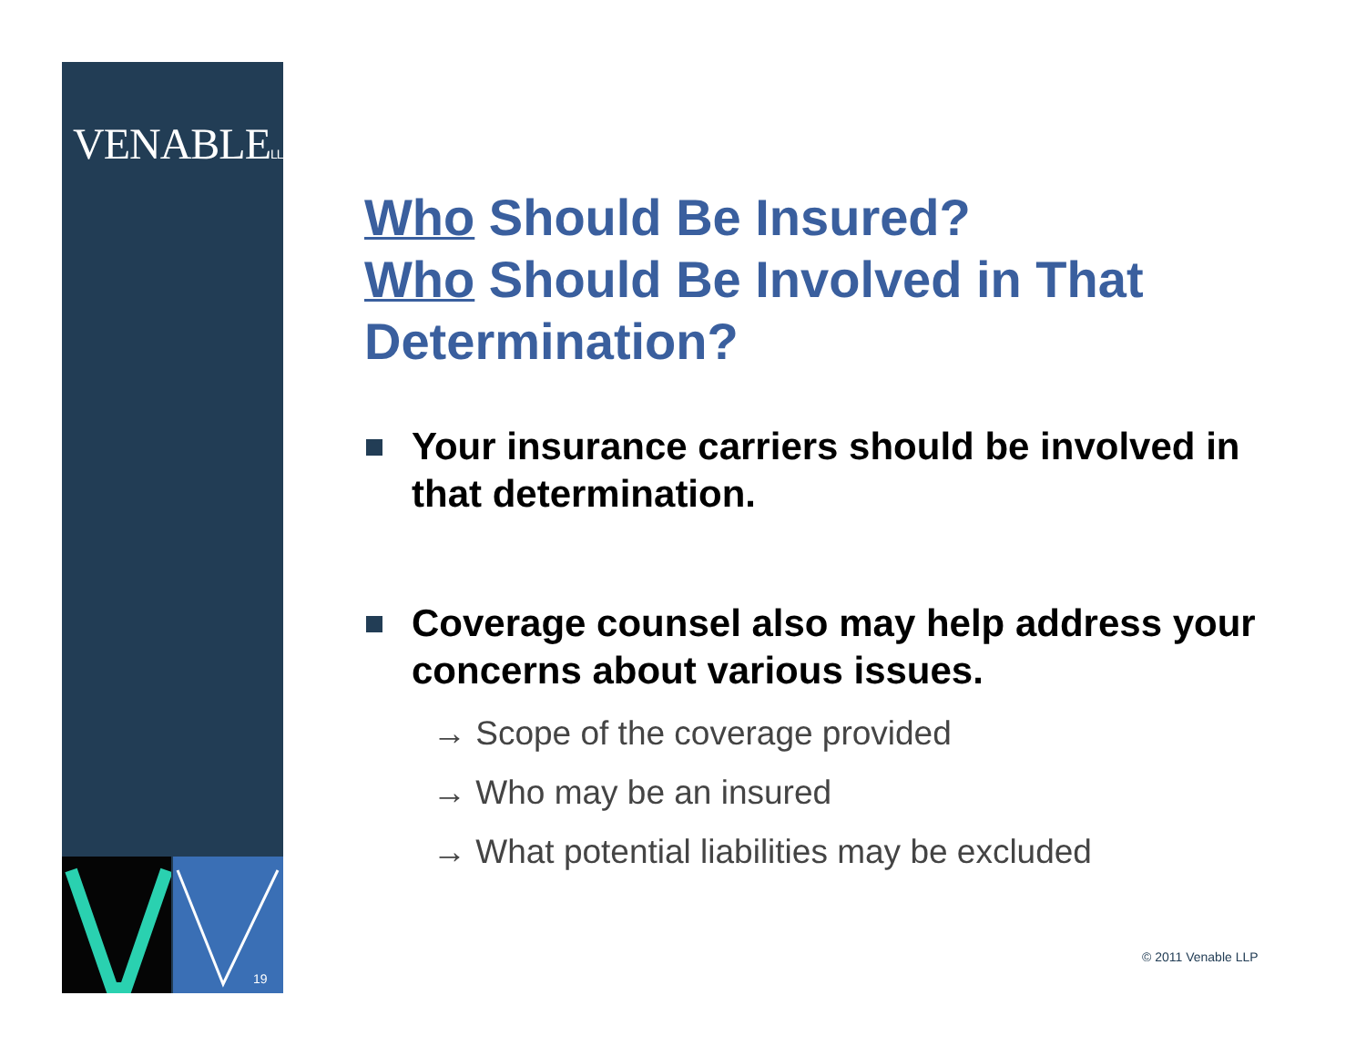VENABLELLP
19
Who Should Be Insured?
Who Should Be Involved in That Determination?
Your insurance carriers should be involved in that determination.
Coverage counsel also may help address your concerns about various issues.
→ Scope of the coverage provided
→ Who may be an insured
→ What potential liabilities may be excluded
© 2011 Venable LLP